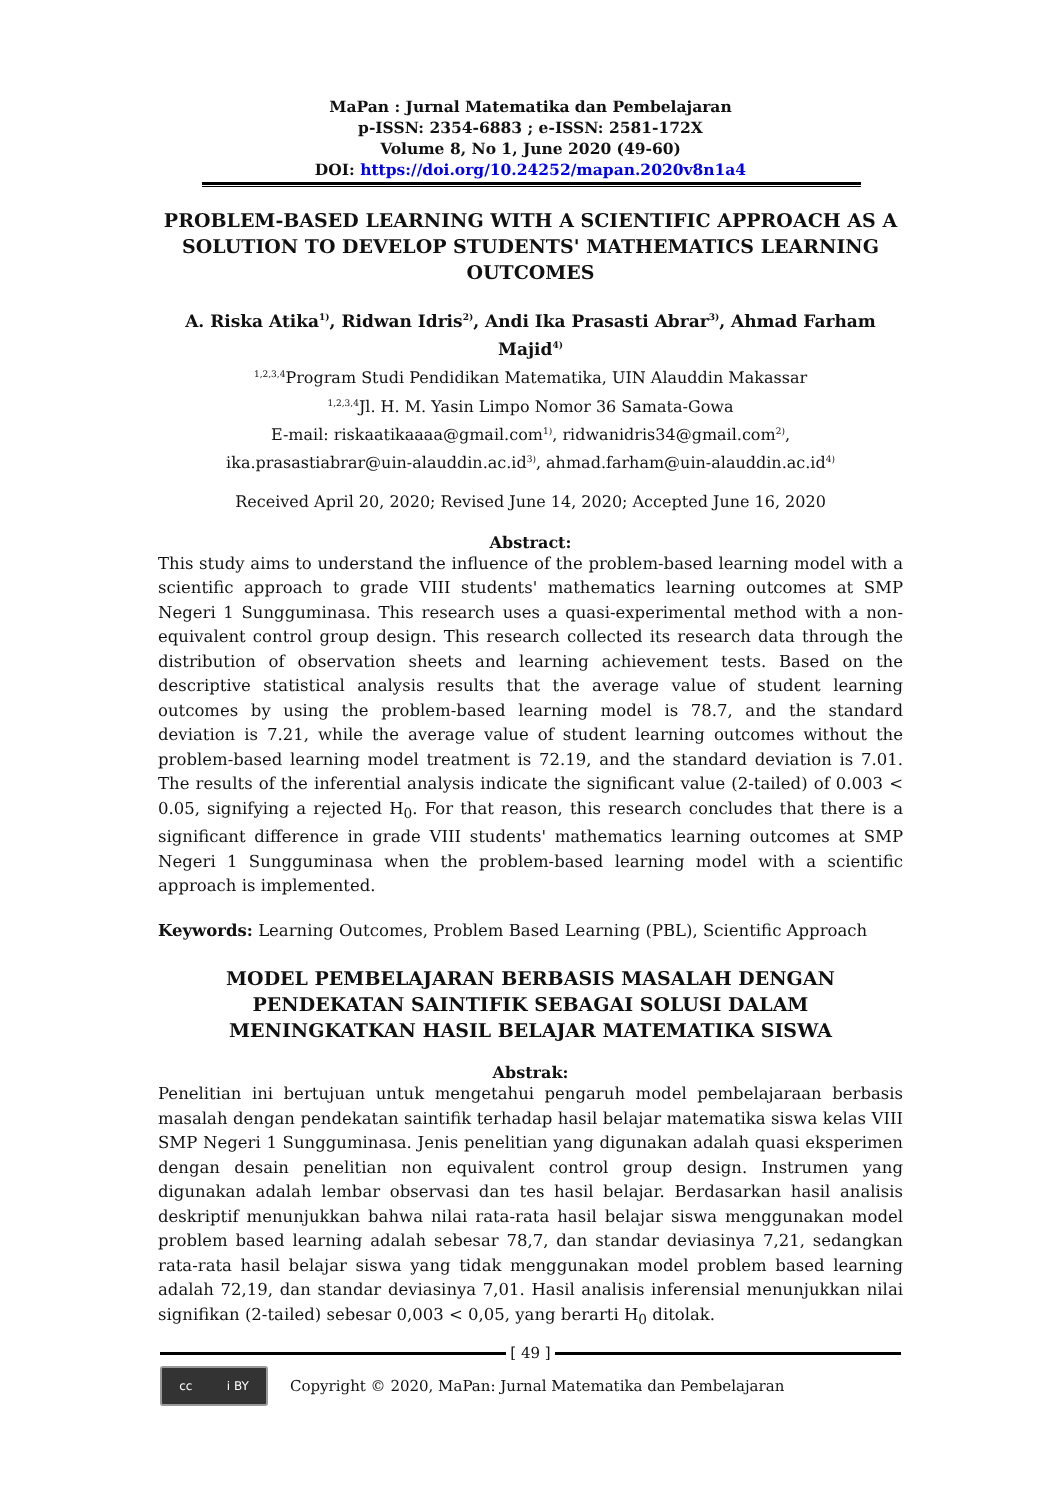MaPan : Jurnal Matematika dan Pembelajaran
p-ISSN: 2354-6883 ; e-ISSN: 2581-172X
Volume 8, No 1, June 2020 (49-60)
DOI: https://doi.org/10.24252/mapan.2020v8n1a4
PROBLEM-BASED LEARNING WITH A SCIENTIFIC APPROACH AS A SOLUTION TO DEVELOP STUDENTS' MATHEMATICS LEARNING OUTCOMES
A. Riska Atika<sup>1)</sup>, Ridwan Idris<sup>2)</sup>, Andi Ika Prasasti Abrar<sup>3)</sup>, Ahmad Farham Majid<sup>4)</sup>
<sup>1,2,3,4</sup>Program Studi Pendidikan Matematika, UIN Alauddin Makassar
<sup>1,2,3,4</sup>Jl. H. M. Yasin Limpo Nomor 36 Samata-Gowa
E-mail: riskaatikaaaa@gmail.com<sup>1)</sup>, ridwanidris34@gmail.com<sup>2)</sup>,
ika.prasastiabrar@uin-alauddin.ac.id<sup>3)</sup>, ahmad.farham@uin-alauddin.ac.id<sup>4)</sup>
Received April 20, 2020; Revised June 14, 2020; Accepted June 16, 2020
Abstract:
This study aims to understand the influence of the problem-based learning model with a scientific approach to grade VIII students' mathematics learning outcomes at SMP Negeri 1 Sungguminasa. This research uses a quasi-experimental method with a non-equivalent control group design. This research collected its research data through the distribution of observation sheets and learning achievement tests. Based on the descriptive statistical analysis results that the average value of student learning outcomes by using the problem-based learning model is 78.7, and the standard deviation is 7.21, while the average value of student learning outcomes without the problem-based learning model treatment is 72.19, and the standard deviation is 7.01. The results of the inferential analysis indicate the significant value (2-tailed) of 0.003 < 0.05, signifying a rejected H<sub>0</sub>. For that reason, this research concludes that there is a significant difference in grade VIII students' mathematics learning outcomes at SMP Negeri 1 Sungguminasa when the problem-based learning model with a scientific approach is implemented.
Keywords: Learning Outcomes, Problem Based Learning (PBL), Scientific Approach
MODEL PEMBELAJARAN BERBASIS MASALAH DENGAN PENDEKATAN SAINTIFIK SEBAGAI SOLUSI DALAM MENINGKATKAN HASIL BELAJAR MATEMATIKA SISWA
Abstrak:
Penelitian ini bertujuan untuk mengetahui pengaruh model pembelajaraan berbasis masalah dengan pendekatan saintifik terhadap hasil belajar matematika siswa kelas VIII SMP Negeri 1 Sungguminasa. Jenis penelitian yang digunakan adalah quasi eksperimen dengan desain penelitian non equivalent control group design. Instrumen yang digunakan adalah lembar observasi dan tes hasil belajar. Berdasarkan hasil analisis deskriptif menunjukkan bahwa nilai rata-rata hasil belajar siswa menggunakan model problem based learning adalah sebesar 78,7, dan standar deviasinya 7,21, sedangkan rata-rata hasil belajar siswa yang tidak menggunakan model problem based learning adalah 72,19, dan standar deviasinya 7,01. Hasil analisis inferensial menunjukkan nilai signifikan (2-tailed) sebesar 0,003 < 0,05, yang berarti H<sub>0</sub> ditolak.
[ 49 ]
cc i BY
Copyright © 2020, MaPan: Jurnal Matematika dan Pembelajaran